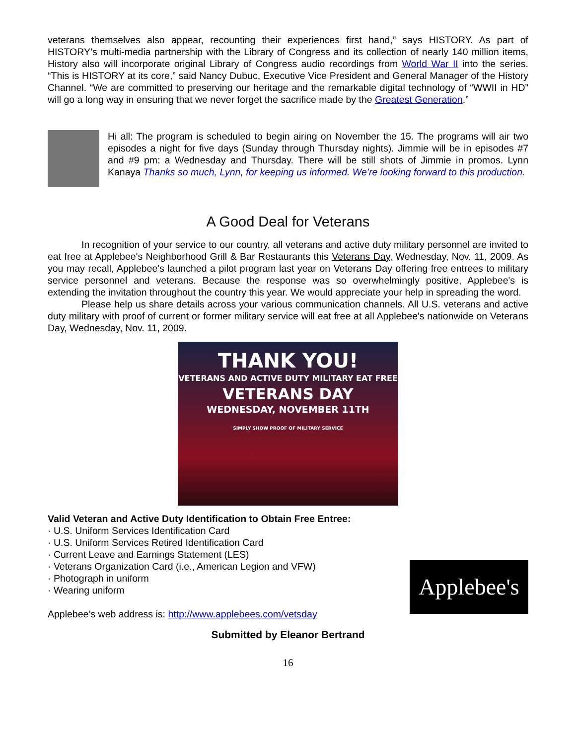veterans themselves also appear, recounting their experiences first hand,” says HISTORY. As part of HISTORY’s multi-media partnership with the Library of Congress and its collection of nearly 140 million items, History also will incorporate original Library of Congress audio recordings from World War II into the series. “This is HISTORY at its core,” said Nancy Dubuc, Executive Vice President and General Manager of the History Channel. “We are committed to preserving our heritage and the remarkable digital technology of “WWII in HD” will go a long way in ensuring that we never forget the sacrifice made by the Greatest Generation.”
Hi all: The program is scheduled to begin airing on November the 15. The programs will air two episodes a night for five days (Sunday through Thursday nights). Jimmie will be in episodes #7 and #9 pm: a Wednesday and Thursday. There will be still shots of Jimmie in promos. Lynn Kanaya Thanks so much, Lynn, for keeping us informed. We’re looking forward to this production.
A Good Deal for Veterans
In recognition of your service to our country, all veterans and active duty military personnel are invited to eat free at Applebee's Neighborhood Grill & Bar Restaurants this Veterans Day, Wednesday, Nov. 11, 2009. As you may recall, Applebee's launched a pilot program last year on Veterans Day offering free entrees to military service personnel and veterans. Because the response was so overwhelmingly positive, Applebee's is extending the invitation throughout the country this year. We would appreciate your help in spreading the word.
Please help us share details across your various communication channels. All U.S. veterans and active duty military with proof of current or former military service will eat free at all Applebee's nationwide on Veterans Day, Wednesday, Nov. 11, 2009.
THANK YOU!
VETERANS AND ACTIVE DUTY MILITARY EAT FREE
VETERANS DAY
WEDNESDAY, NOVEMBER 11TH
SIMPLY SHOW PROOF OF MILITARY SERVICE
Valid Veteran and Active Duty Identification to Obtain Free Entree:
· U.S. Uniform Services Identification Card
· U.S. Uniform Services Retired Identification Card
· Current Leave and Earnings Statement (LES)
· Veterans Organization Card (i.e., American Legion and VFW)
· Photograph in uniform
· Wearing uniform
Applebee’s web address is: http://www.applebees.com/vetsday
Applebee's
Submitted by Eleanor Bertrand
16